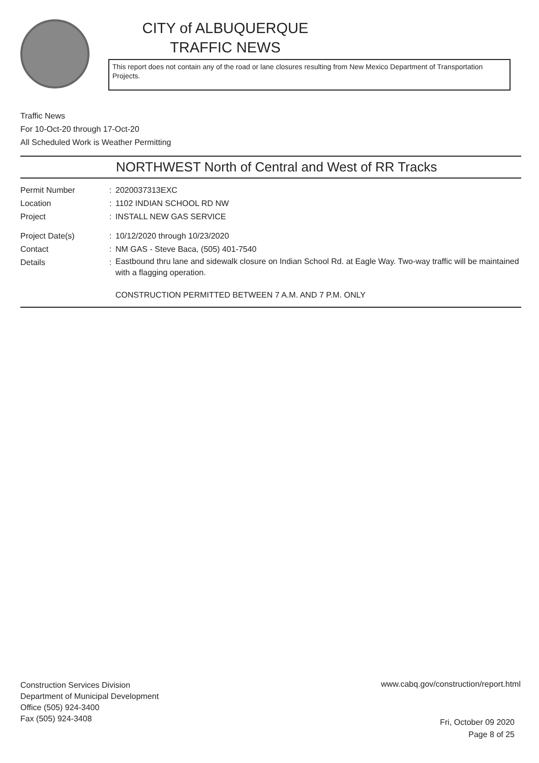CITY of ALBUQUERQUE
TRAFFIC NEWS
This report does not contain any of the road or lane closures resulting from New Mexico Department of Transportation Projects.
Traffic News
For 10-Oct-20 through 17-Oct-20
All Scheduled Work is Weather Permitting
NORTHWEST North of Central and West of RR Tracks
Permit Number : 2020037313EXC
Location : 1102 INDIAN SCHOOL RD NW
Project : INSTALL NEW GAS SERVICE
Project Date(s) : 10/12/2020 through 10/23/2020
Contact : NM GAS - Steve Baca, (505) 401-7540
Details :
Eastbound thru lane and sidewalk closure on Indian School Rd. at Eagle Way. Two-way traffic will be maintained with a flagging operation.
CONSTRUCTION PERMITTED BETWEEN 7 A.M. AND 7 P.M. ONLY
Construction Services Division
Department of Municipal Development
Office (505) 924-3400
Fax (505) 924-3408
www.cabq.gov/construction/report.html
Fri, October 09 2020
Page 8 of 25